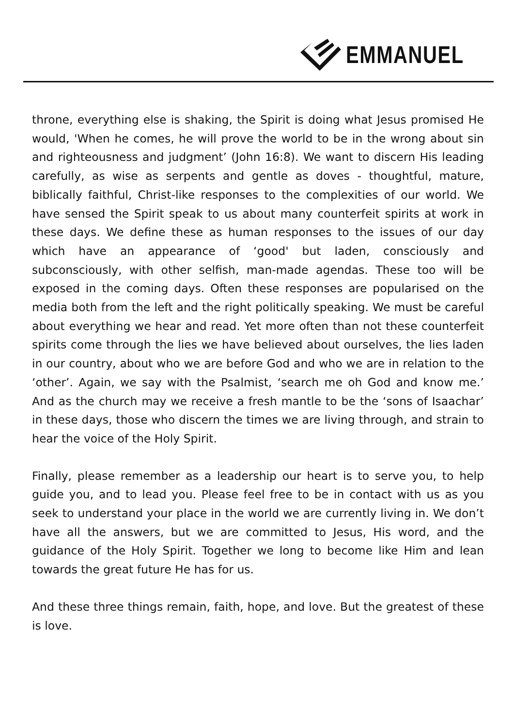EMMANUEL
throne, everything else is shaking, the Spirit is doing what Jesus promised He would, 'When he comes, he will prove the world to be in the wrong about sin and righteousness and judgment’ (John 16:8). We want to discern His leading carefully, as wise as serpents and gentle as doves - thoughtful, mature, biblically faithful, Christ-like responses to the complexities of our world. We have sensed the Spirit speak to us about many counterfeit spirits at work in these days. We define these as human responses to the issues of our day which have an appearance of ‘good' but laden, consciously and subconsciously, with other selfish, man-made agendas. These too will be exposed in the coming days. Often these responses are popularised on the media both from the left and the right politically speaking. We must be careful about everything we hear and read. Yet more often than not these counterfeit spirits come through the lies we have believed about ourselves, the lies laden in our country, about who we are before God and who we are in relation to the ‘other’. Again, we say with the Psalmist, ‘search me oh God and know me.’ And as the church may we receive a fresh mantle to be the ‘sons of Isaachar’ in these days, those who discern the times we are living through, and strain to hear the voice of the Holy Spirit.
Finally, please remember as a leadership our heart is to serve you, to help guide you, and to lead you. Please feel free to be in contact with us as you seek to understand your place in the world we are currently living in. We don’t have all the answers, but we are committed to Jesus, His word, and the guidance of the Holy Spirit. Together we long to become like Him and lean towards the great future He has for us.
And these three things remain, faith, hope, and love. But the greatest of these is love.